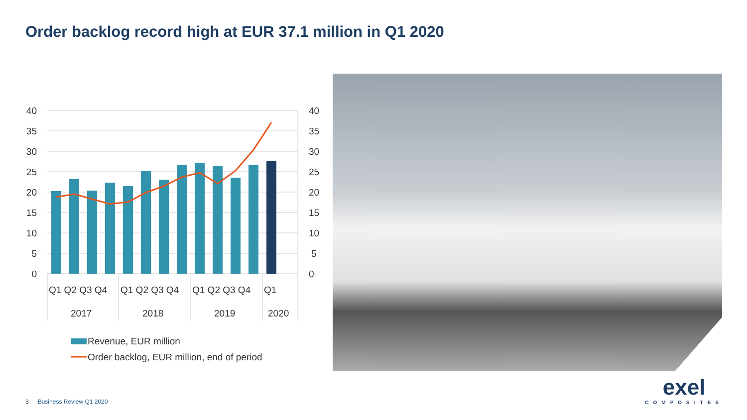Order backlog record high at EUR 37.1 million in Q1 2020
40
35
30
25
20
15
10
5
0
40
35
30
25
20
15
10
5
0
Q1 Q2 Q3 Q4
Q1 Q2 Q3 Q4
Q1 Q2 Q3 Q4
Q1
2017
2018
2019
2020
Revenue, EUR million
Order backlog, EUR million, end of period
3 Business Review Q1 2020
exel
COMPOSITES